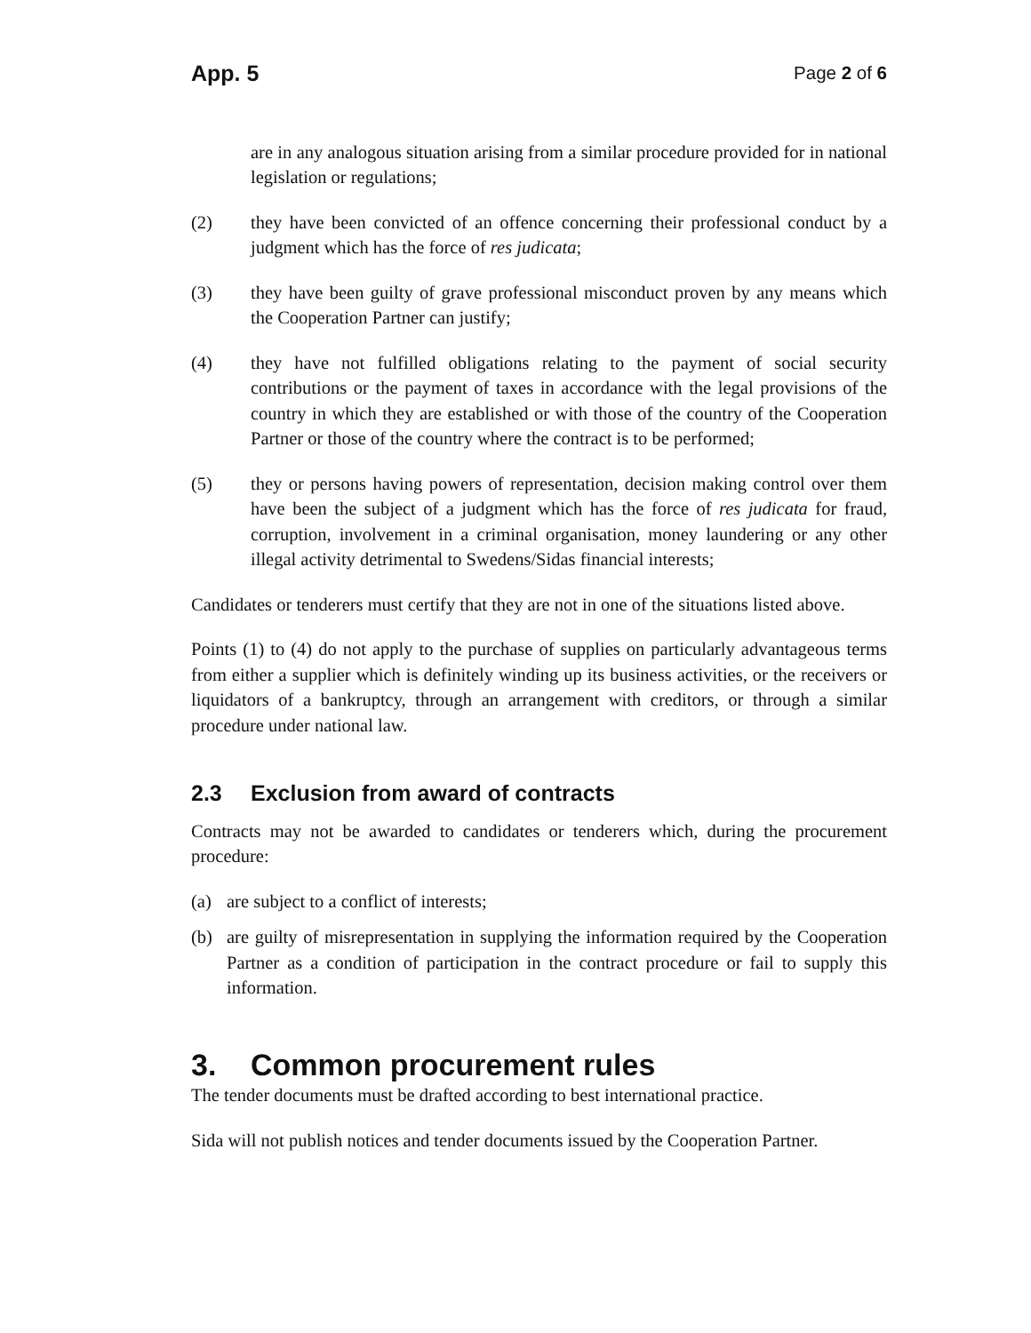App. 5 Page 2 of 6
are in any analogous situation arising from a similar procedure provided for in national legislation or regulations;
(2) they have been convicted of an offence concerning their professional conduct by a judgment which has the force of res judicata;
(3) they have been guilty of grave professional misconduct proven by any means which the Cooperation Partner can justify;
(4) they have not fulfilled obligations relating to the payment of social security contributions or the payment of taxes in accordance with the legal provisions of the country in which they are established or with those of the country of the Cooperation Partner or those of the country where the contract is to be performed;
(5) they or persons having powers of representation, decision making control over them have been the subject of a judgment which has the force of res judicata for fraud, corruption, involvement in a criminal organisation, money laundering or any other illegal activity detrimental to Swedens/Sidas financial interests;
Candidates or tenderers must certify that they are not in one of the situations listed above.
Points (1) to (4) do not apply to the purchase of supplies on particularly advantageous terms from either a supplier which is definitely winding up its business activities, or the receivers or liquidators of a bankruptcy, through an arrangement with creditors, or through a similar procedure under national law.
2.3 Exclusion from award of contracts
Contracts may not be awarded to candidates or tenderers which, during the procurement procedure:
(a) are subject to a conflict of interests;
(b) are guilty of misrepresentation in supplying the information required by the Cooperation Partner as a condition of participation in the contract procedure or fail to supply this information.
3. Common procurement rules
The tender documents must be drafted according to best international practice.
Sida will not publish notices and tender documents issued by the Cooperation Partner.